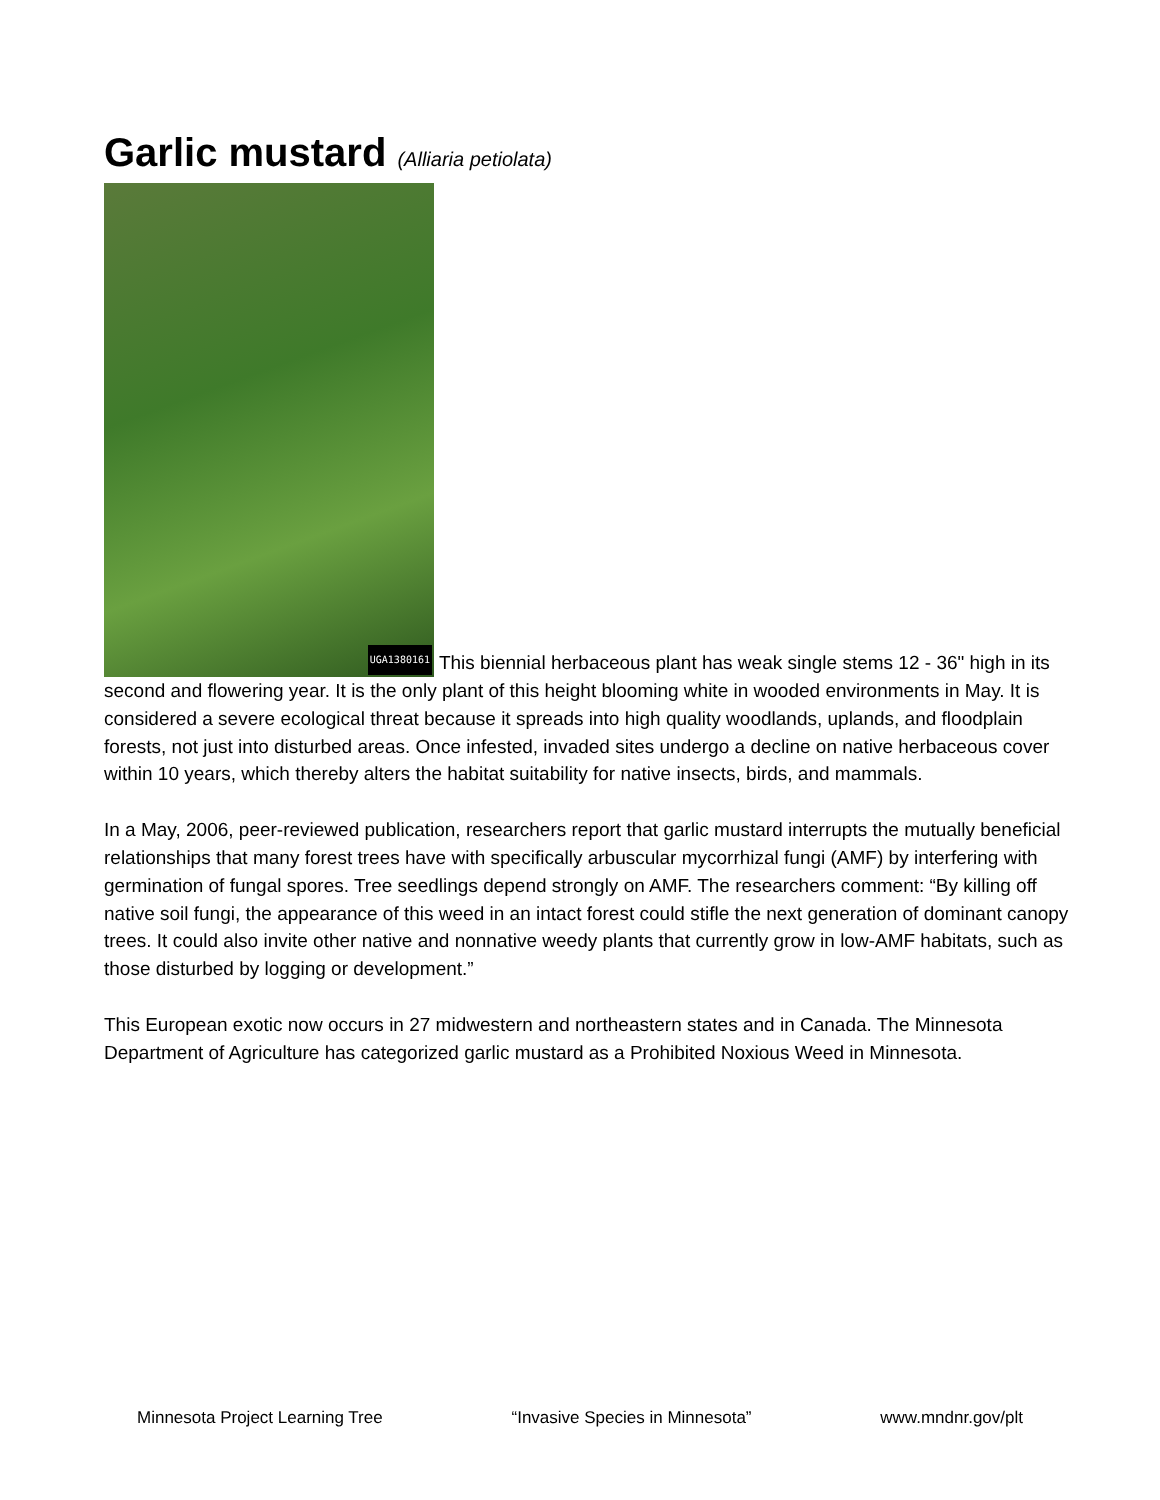Garlic mustard (Alliaria petiolata)
UGA1380161 This biennial herbaceous plant has weak single stems 12 - 36" high in its second and flowering year. It is the only plant of this height blooming white in wooded environments in May. It is considered a severe ecological threat because it spreads into high quality woodlands, uplands, and floodplain forests, not just into disturbed areas. Once infested, invaded sites undergo a decline on native herbaceous cover within 10 years, which thereby alters the habitat suitability for native insects, birds, and mammals.
In a May, 2006, peer-reviewed publication, researchers report that garlic mustard interrupts the mutually beneficial relationships that many forest trees have with specifically arbuscular mycorrhizal fungi (AMF) by interfering with germination of fungal spores. Tree seedlings depend strongly on AMF. The researchers comment: “By killing off native soil fungi, the appearance of this weed in an intact forest could stifle the next generation of dominant canopy trees. It could also invite other native and nonnative weedy plants that currently grow in low-AMF habitats, such as those disturbed by logging or development.”
This European exotic now occurs in 27 midwestern and northeastern states and in Canada. The Minnesota Department of Agriculture has categorized garlic mustard as a Prohibited Noxious Weed in Minnesota.
Minnesota Project Learning Tree “Invasive Species in Minnesota” www.mndnr.gov/plt